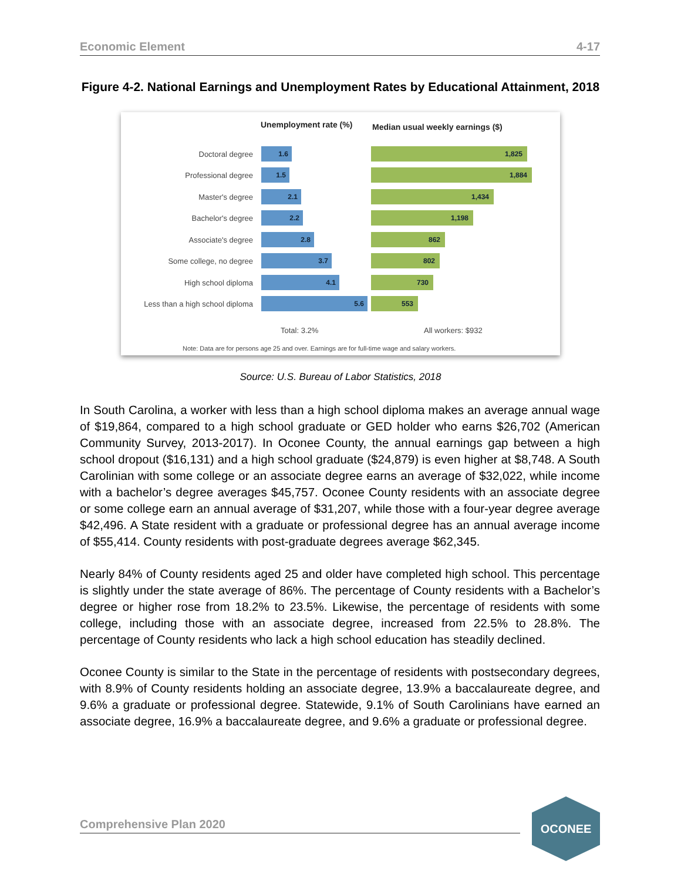Economic Element 4-17
Figure 4-2. National Earnings and Unemployment Rates by Educational Attainment, 2018
Unemployment rate (%)
Median usual weekly earnings ($)
Doctoral degree
1.6
1,825
Professional degree
1.5
1,884
Master's degree
2.1
1,434
Bachelor's degree
2.2
1,198
Associate's degree
2.8
862
Some college, no degree
3.7
802
High school diploma
4.1
730
Less than a high school diploma
5.6
553
Total: 3.2% All workers: $932
Note: Data are for persons age 25 and over. Earnings are for full-time wage and salary workers.
Source: U.S. Bureau of Labor Statistics, 2018
In South Carolina, a worker with less than a high school diploma makes an average annual wage of $19,864, compared to a high school graduate or GED holder who earns $26,702 (American Community Survey, 2013-2017). In Oconee County, the annual earnings gap between a high school dropout ($16,131) and a high school graduate ($24,879) is even higher at $8,748. A South Carolinian with some college or an associate degree earns an average of $32,022, while income with a bachelor’s degree averages $45,757. Oconee County residents with an associate degree or some college earn an annual average of $31,207, while those with a four-year degree average $42,496. A State resident with a graduate or professional degree has an annual average income of $55,414. County residents with post-graduate degrees average $62,345.
Nearly 84% of County residents aged 25 and older have completed high school. This percentage is slightly under the state average of 86%. The percentage of County residents with a Bachelor’s degree or higher rose from 18.2% to 23.5%. Likewise, the percentage of residents with some college, including those with an associate degree, increased from 22.5% to 28.8%. The percentage of County residents who lack a high school education has steadily declined.
Oconee County is similar to the State in the percentage of residents with postsecondary degrees, with 8.9% of County residents holding an associate degree, 13.9% a baccalaureate degree, and 9.6% a graduate or professional degree. Statewide, 9.1% of South Carolinians have earned an associate degree, 16.9% a baccalaureate degree, and 9.6% a graduate or professional degree.
Comprehensive Plan 2020
OCONEE